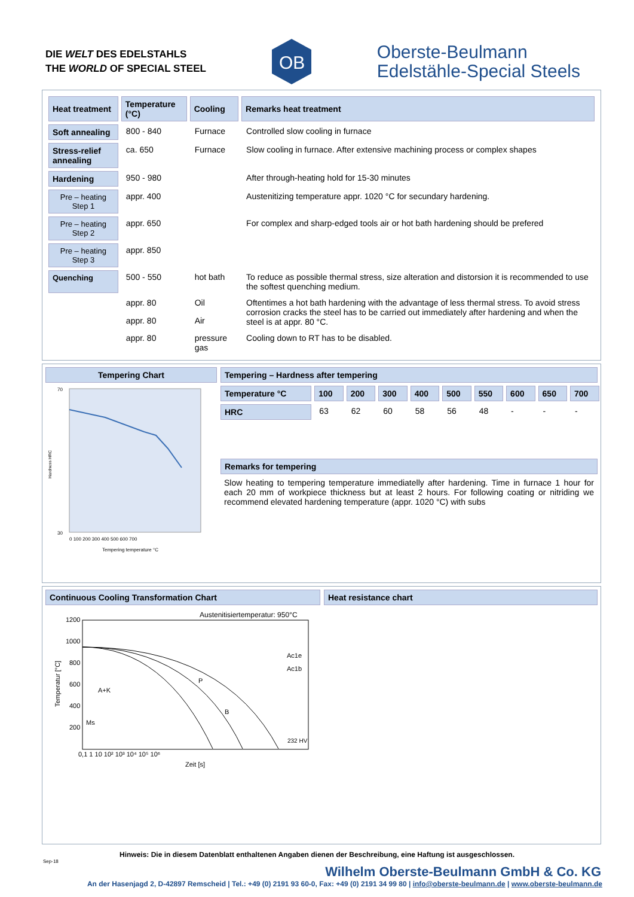DIE WELT DES EDELSTAHLS
THE WORLD OF SPECIAL STEEL
OB
Oberste-Beulmann
Edelstähle-Special Steels
| Heat treatment | Temperature (°C) | Cooling | Remarks heat treatment |
| --- | --- | --- | --- |
| Soft annealing | 800 - 840 | Furnace | Controlled slow cooling in furnace |
| Stress-relief annealing | ca. 650 | Furnace | Slow cooling in furnace. After extensive machining process or complex shapes |
| Hardening | 950 - 980 | | After through-heating hold for 15-30 minutes |
| Pre – heating Step 1 | appr. 400 | | Austenitizing temperature appr. 1020 °C for secundary hardening. |
| Pre – heating Step 2 | appr. 650 | | For complex and sharp-edged tools air or hot bath hardening should be prefered |
| Pre – heating Step 3 | appr. 850 | | |
| Quenching | 500 - 550 | hot bath | To reduce as possible thermal stress, size alteration and distorsion it is recommended to use the softest quenching medium. |
| | appr. 80 | Oil | Oftentimes a hot bath hardening with the advantage of less thermal stress. To avoid stress corrosion cracks the steel has to be carried out immediately after hardening and when the steel is at appr. 80 °C. |
| | appr. 80 | Air | |
| | appr. 80 | pressure gas | Cooling down to RT has to be disabled. |
Tempering Chart
70
30
0 100 200 300 400 500 600 700
Tempering temperature °C
Hardness HRC
Tempering – Hardness after tempering
| Temperature °C | 100 | 200 | 300 | 400 | 500 | 550 | 600 | 650 | 700 |
| --- | --- | --- | --- | --- | --- | --- | --- | --- | --- |
| HRC | 63 | 62 | 60 | 58 | 56 | 48 | - | - | - |
Remarks for tempering
Slow heating to tempering temperature immediatelly after hardening. Time in furnace 1 hour for each 20 mm of workpiece thickness but at least 2 hours. For following coating or nitriding we recommend elevated hardening temperature (appr. 1020 °C) with subs
Continuous Cooling Transformation Chart
Austenitisiertemperatur: 950°C
1200
1000
800
600
400
200
A+K
Ms
P
B
Ac1e
Ac1b
0,1 1 10 10² 10³ 10⁴ 10⁵ 10⁶
Zeit [s]
Temperatur [°C]
232 HV
Heat resistance chart
Hinweis: Die in diesem Datenblatt enthaltenen Angaben dienen der Beschreibung, eine Haftung ist ausgeschlossen.
Sep-18
Wilhelm Oberste-Beulmann GmbH & Co. KG
An der Hasenjagd 2, D-42897 Remscheid | Tel.: +49 (0) 2191 93 60-0, Fax: +49 (0) 2191 34 99 80 | info@oberste-beulmann.de | www.oberste-beulmann.de